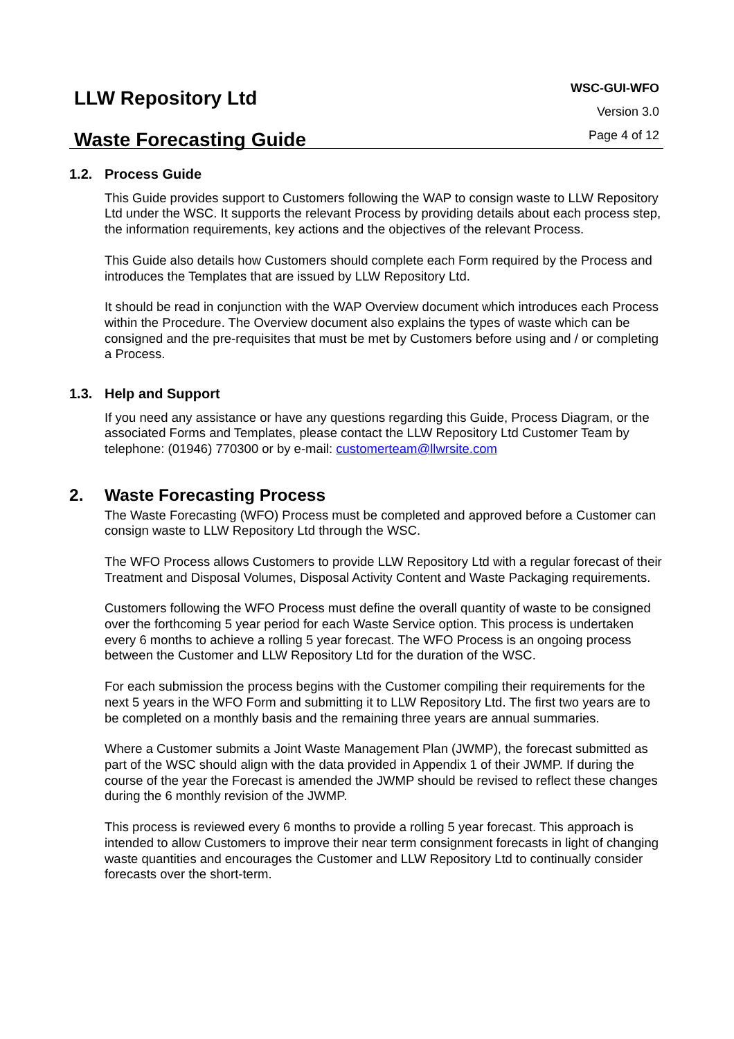LLW Repository Ltd
Waste Forecasting Guide
WSC-GUI-WFO
Version 3.0
Page 4 of 12
1.2. Process Guide
This Guide provides support to Customers following the WAP to consign waste to LLW Repository Ltd under the WSC. It supports the relevant Process by providing details about each process step, the information requirements, key actions and the objectives of the relevant Process.
This Guide also details how Customers should complete each Form required by the Process and introduces the Templates that are issued by LLW Repository Ltd.
It should be read in conjunction with the WAP Overview document which introduces each Process within the Procedure. The Overview document also explains the types of waste which can be consigned and the pre-requisites that must be met by Customers before using and / or completing a Process.
1.3. Help and Support
If you need any assistance or have any questions regarding this Guide, Process Diagram, or the associated Forms and Templates, please contact the LLW Repository Ltd Customer Team by telephone: (01946) 770300 or by e-mail: customerteam@llwrsite.com
2. Waste Forecasting Process
The Waste Forecasting (WFO) Process must be completed and approved before a Customer can consign waste to LLW Repository Ltd through the WSC.
The WFO Process allows Customers to provide LLW Repository Ltd with a regular forecast of their Treatment and Disposal Volumes, Disposal Activity Content and Waste Packaging requirements.
Customers following the WFO Process must define the overall quantity of waste to be consigned over the forthcoming 5 year period for each Waste Service option. This process is undertaken every 6 months to achieve a rolling 5 year forecast. The WFO Process is an ongoing process between the Customer and LLW Repository Ltd for the duration of the WSC.
For each submission the process begins with the Customer compiling their requirements for the next 5 years in the WFO Form and submitting it to LLW Repository Ltd. The first two years are to be completed on a monthly basis and the remaining three years are annual summaries.
Where a Customer submits a Joint Waste Management Plan (JWMP), the forecast submitted as part of the WSC should align with the data provided in Appendix 1 of their JWMP. If during the course of the year the Forecast is amended the JWMP should be revised to reflect these changes during the 6 monthly revision of the JWMP.
This process is reviewed every 6 months to provide a rolling 5 year forecast. This approach is intended to allow Customers to improve their near term consignment forecasts in light of changing waste quantities and encourages the Customer and LLW Repository Ltd to continually consider forecasts over the short-term.